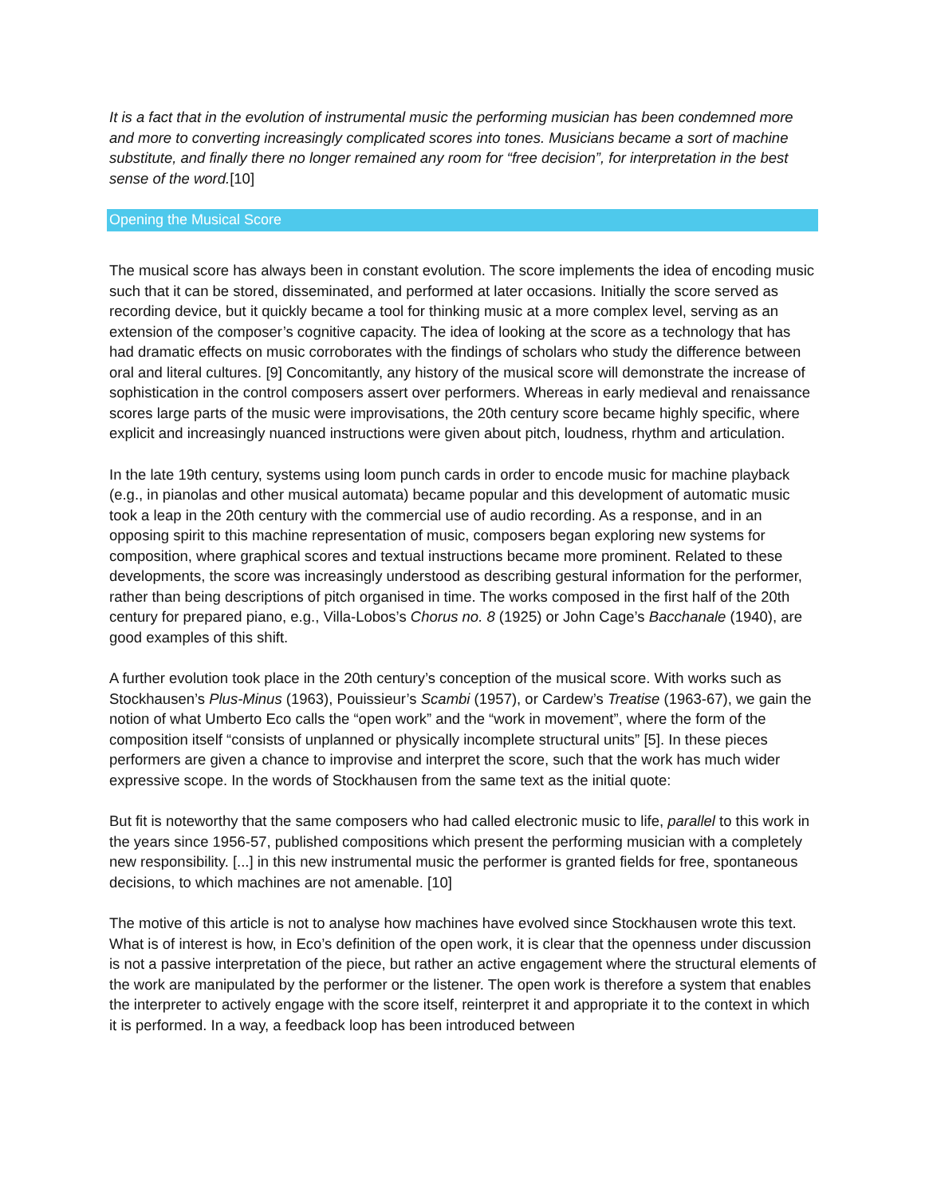It is a fact that in the evolution of instrumental music the performing musician has been condemned more and more to converting increasingly complicated scores into tones. Musicians became a sort of machine substitute, and finally there no longer remained any room for “free decision”, for interpretation in the best sense of the word.[10]
Opening the Musical Score
The musical score has always been in constant evolution. The score implements the idea of encoding music such that it can be stored, disseminated, and performed at later occasions. Initially the score served as recording device, but it quickly became a tool for thinking music at a more complex level, serving as an extension of the composer’s cognitive capacity. The idea of looking at the score as a technology that has had dramatic effects on music corroborates with the findings of scholars who study the difference between oral and literal cultures. [9] Concomitantly, any history of the musical score will demonstrate the increase of sophistication in the control composers assert over performers. Whereas in early medieval and renaissance scores large parts of the music were improvisations, the 20th century score became highly specific, where explicit and increasingly nuanced instructions were given about pitch, loudness, rhythm and articulation.
In the late 19th century, systems using loom punch cards in order to encode music for machine playback (e.g., in pianolas and other musical automata) became popular and this development of automatic music took a leap in the 20th century with the commercial use of audio recording. As a response, and in an opposing spirit to this machine representation of music, composers began exploring new systems for composition, where graphical scores and textual instructions became more prominent. Related to these developments, the score was increasingly understood as describing gestural information for the performer, rather than being descriptions of pitch organised in time. The works composed in the first half of the 20th century for prepared piano, e.g., Villa-Lobos’s Chorus no. 8 (1925) or John Cage’s Bacchanale (1940), are good examples of this shift.
A further evolution took place in the 20th century’s conception of the musical score. With works such as Stockhausen’s Plus-Minus (1963), Pouissieur’s Scambi (1957), or Cardew’s Treatise (1963-67), we gain the notion of what Umberto Eco calls the “open work” and the “work in movement”, where the form of the composition itself “consists of unplanned or physically incomplete structural units” [5]. In these pieces performers are given a chance to improvise and interpret the score, such that the work has much wider expressive scope. In the words of Stockhausen from the same text as the initial quote:
But fit is noteworthy that the same composers who had called electronic music to life, parallel to this work in the years since 1956-57, published compositions which present the performing musician with a completely new responsibility. [...] in this new instrumental music the performer is granted fields for free, spontaneous decisions, to which machines are not amenable. [10]
The motive of this article is not to analyse how machines have evolved since Stockhausen wrote this text. What is of interest is how, in Eco’s definition of the open work, it is clear that the openness under discussion is not a passive interpretation of the piece, but rather an active engagement where the structural elements of the work are manipulated by the performer or the listener. The open work is therefore a system that enables the interpreter to actively engage with the score itself, reinterpret it and appropriate it to the context in which it is performed. In a way, a feedback loop has been introduced between